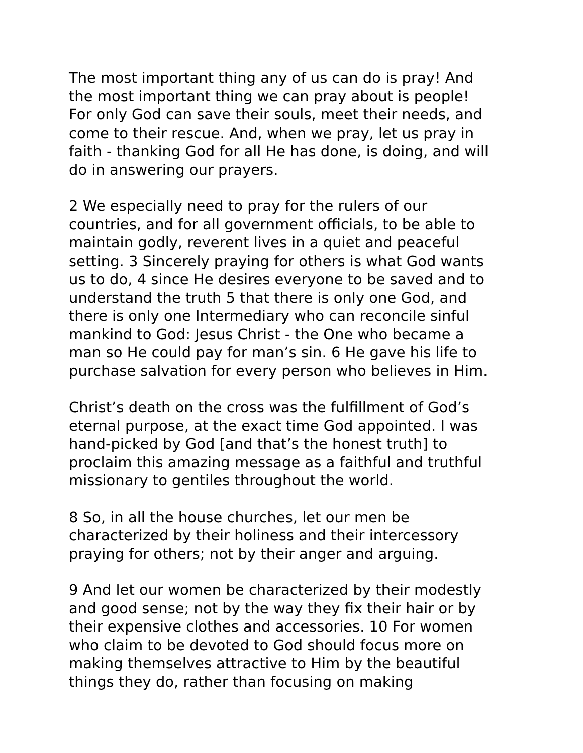The most important thing any of us can do is pray! And the most important thing we can pray about is people! For only God can save their souls, meet their needs, and come to their rescue. And, when we pray, let us pray in faith - thanking God for all He has done, is doing, and will do in answering our prayers.
2 We especially need to pray for the rulers of our countries, and for all government officials, to be able to maintain godly, reverent lives in a quiet and peaceful setting. 3 Sincerely praying for others is what God wants us to do, 4 since He desires everyone to be saved and to understand the truth 5 that there is only one God, and there is only one Intermediary who can reconcile sinful mankind to God: Jesus Christ - the One who became a man so He could pay for man’s sin. 6 He gave his life to purchase salvation for every person who believes in Him.
Christ’s death on the cross was the fulfillment of God’s eternal purpose, at the exact time God appointed. I was hand-picked by God [and that’s the honest truth] to proclaim this amazing message as a faithful and truthful missionary to gentiles throughout the world.
8 So, in all the house churches, let our men be characterized by their holiness and their intercessory praying for others; not by their anger and arguing.
9 And let our women be characterized by their modestly and good sense; not by the way they fix their hair or by their expensive clothes and accessories. 10 For women who claim to be devoted to God should focus more on making themselves attractive to Him by the beautiful things they do, rather than focusing on making